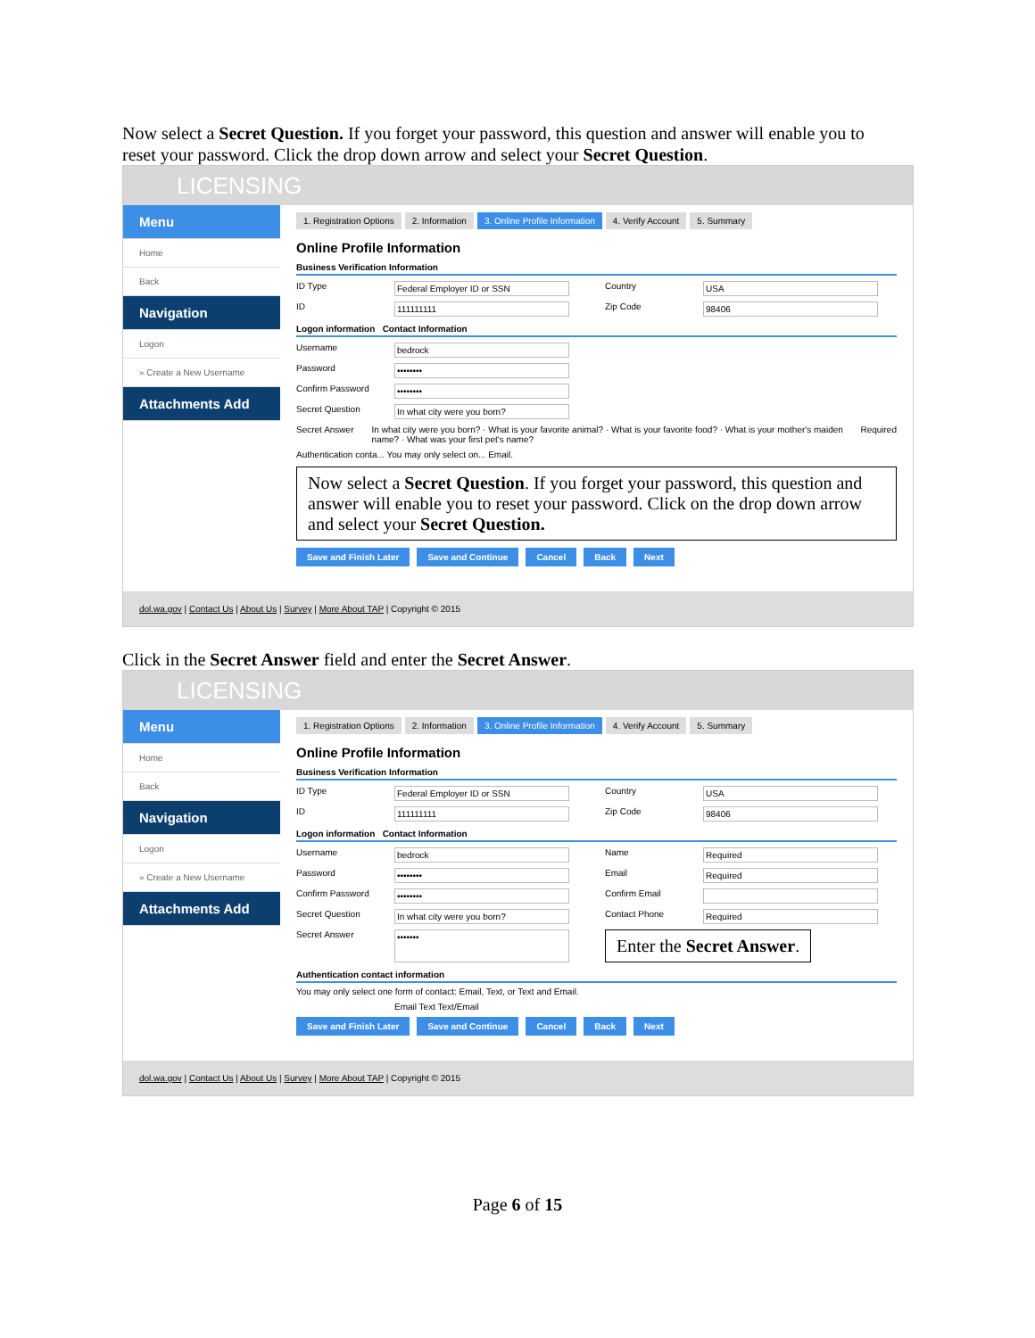Now select a Secret Question. If you forget your password, this question and answer will enable you to reset your password. Click the drop down arrow and select your Secret Question.
LICENSING
Menu
Home
Back
Navigation
Logon
» Create a New Username
Attachments Add
1. Registration Options 2. Information 3. Online Profile Information 4. Verify Account 5. Summary
Online Profile Information
Business Verification Information
ID Type Federal Employer ID or SSN Country USA
ID 111111111 Zip Code 98406
Logon information Contact Information
Username bedrock
Password ••••••••
Confirm Password ••••••••
Secret Question In what city were you born?
Secret Answer In what city were you born? · What is your favorite animal? · What is your favorite food? · What is your mother's maiden name? · What was your first pet's name? Required
Authentication conta... You may only select on... Email.
Now select a Secret Question. If you forget your password, this question and answer will enable you to reset your password. Click on the drop down arrow and select your Secret Question.
Save and Finish Later Save and Continue Cancel Back Next
dol.wa.gov | Contact Us | About Us | Survey | More About TAP | Copyright © 2015
Click in the Secret Answer field and enter the Secret Answer.
LICENSING
Menu
Home
Back
Navigation
Logon
» Create a New Username
Attachments Add
1. Registration Options 2. Information 3. Online Profile Information 4. Verify Account 5. Summary
Online Profile Information
Business Verification Information
ID Type Federal Employer ID or SSN Country USA
ID 111111111 Zip Code 98406
Logon information Contact Information
Username bedrock Name Required
Password •••••••• Email Required
Confirm Password •••••••• Confirm Email
Secret Question In what city were you born? Contact Phone Required
Secret Answer ••••••• Enter the Secret Answer.
Authentication contact information
You may only select one form of contact: Email, Text, or Text and Email.
Email Text Text/Email
Save and Finish Later Save and Continue Cancel Back Next
dol.wa.gov | Contact Us | About Us | Survey | More About TAP | Copyright © 2015
Page 6 of 15